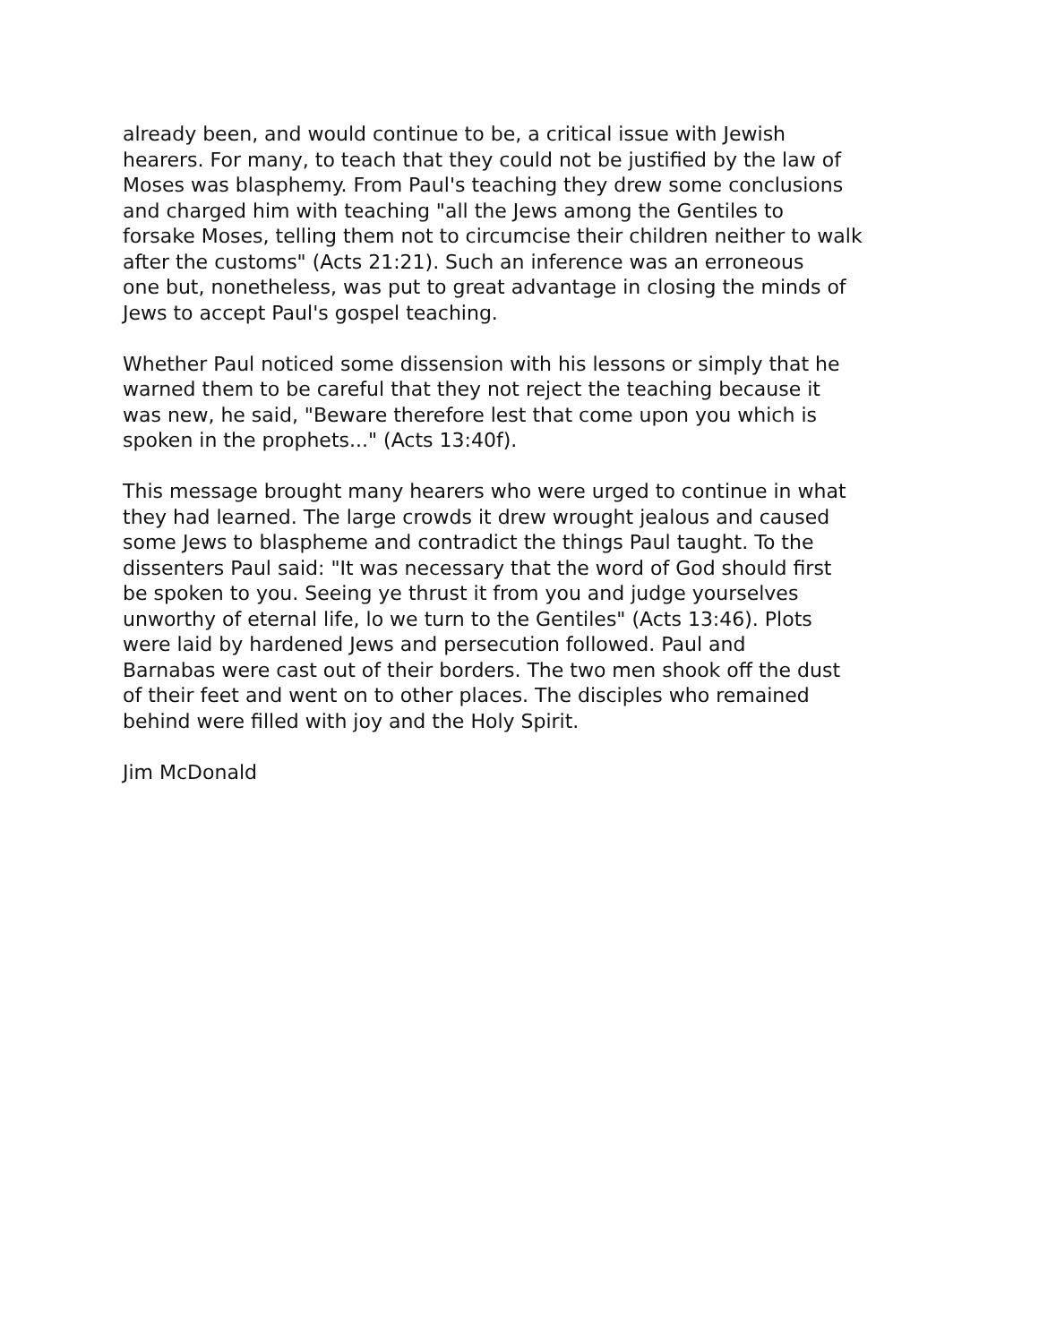already been, and would continue to be, a critical issue with Jewish hearers. For many, to teach that they could not be justified by the law of Moses was blasphemy. From Paul's teaching they drew some conclusions and charged him with teaching "all the Jews among the Gentiles to forsake Moses, telling them not to circumcise their children neither to walk after the customs" (Acts 21:21). Such an inference was an erroneous one but, nonetheless, was put to great advantage in closing the minds of Jews to accept Paul's gospel teaching.
Whether Paul noticed some dissension with his lessons or simply that he warned them to be careful that they not reject the teaching because it was new, he said, "Beware therefore lest that come upon you which is spoken in the prophets..." (Acts 13:40f).
This message brought many hearers who were urged to continue in what they had learned. The large crowds it drew wrought jealous and caused some Jews to blaspheme and contradict the things Paul taught. To the dissenters Paul said: "It was necessary that the word of God should first be spoken to you. Seeing ye thrust it from you and judge yourselves unworthy of eternal life, lo we turn to the Gentiles" (Acts 13:46). Plots were laid by hardened Jews and persecution followed. Paul and Barnabas were cast out of their borders. The two men shook off the dust of their feet and went on to other places. The disciples who remained behind were filled with joy and the Holy Spirit.
Jim McDonald